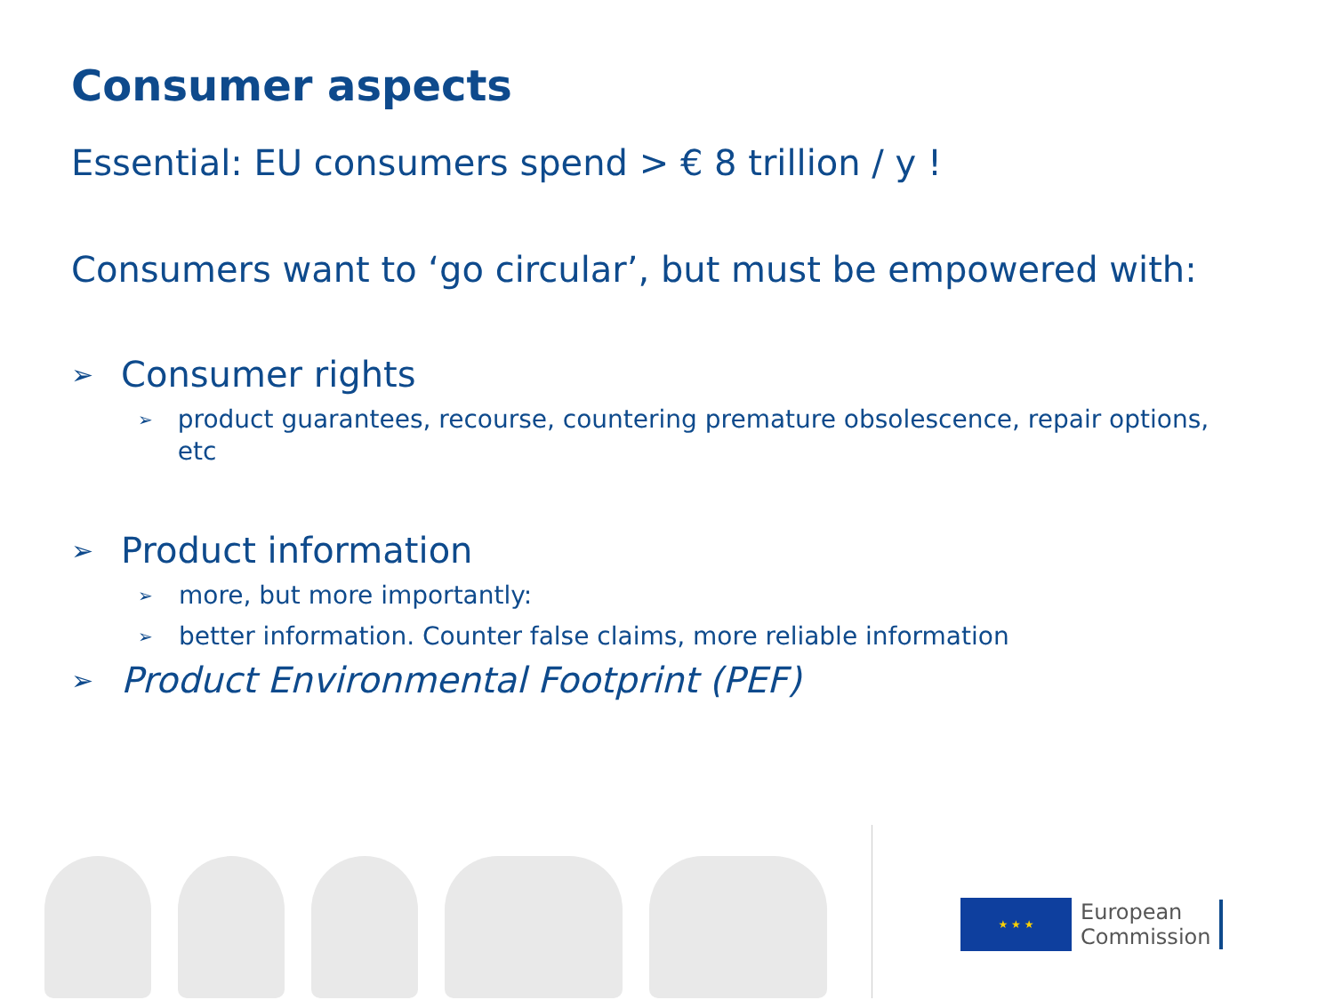Consumer aspects
Essential: EU consumers spend > € 8 trillion / y !
Consumers want to ‘go circular’, but must be empowered with:
➢ Consumer rights
➢ product guarantees, recourse, countering premature obsolescence, repair options, etc
➢ Product information
➢ more, but more importantly:
➢ better information. Counter false claims, more reliable information
➢ Product Environmental Footprint (PEF)
★ ★ ★
European
Commission